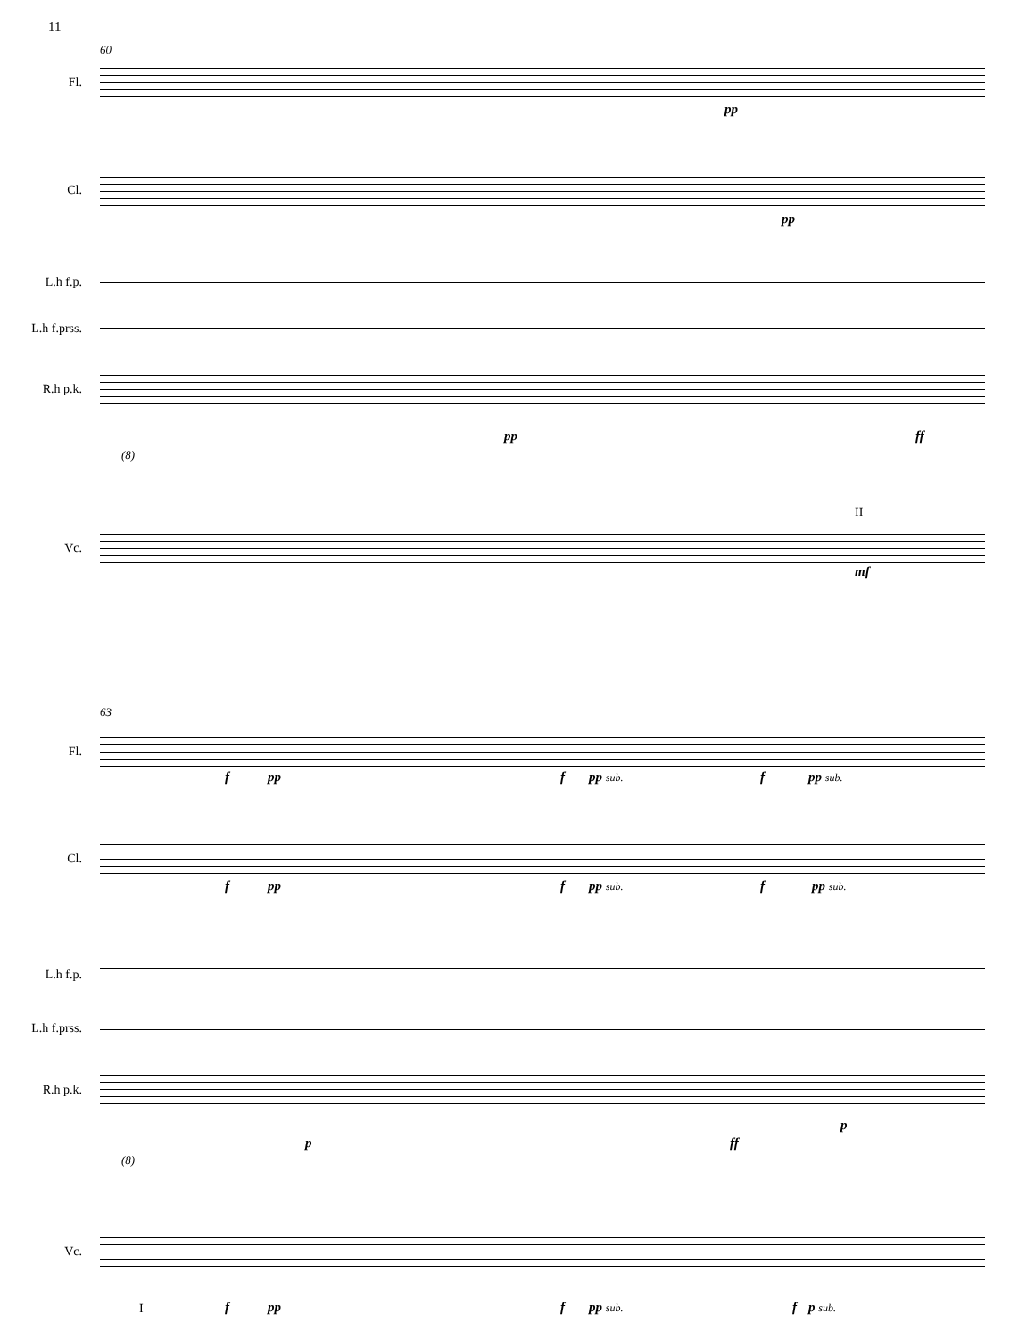11
60
Fl.
pp
Cl.
pp
L.h f.p.
L.h f.prss.
R.h p.k.
pp ff
(8)
Vc.
II
mf
63
Fl.
f pp f pp sub. f pp sub.
Cl.
f pp f pp sub. f pp sub.
L.h f.p.
L.h f.prss.
R.h p.k.
p
p ff
(8)
Vc.
I f pp f pp sub. f p sub.